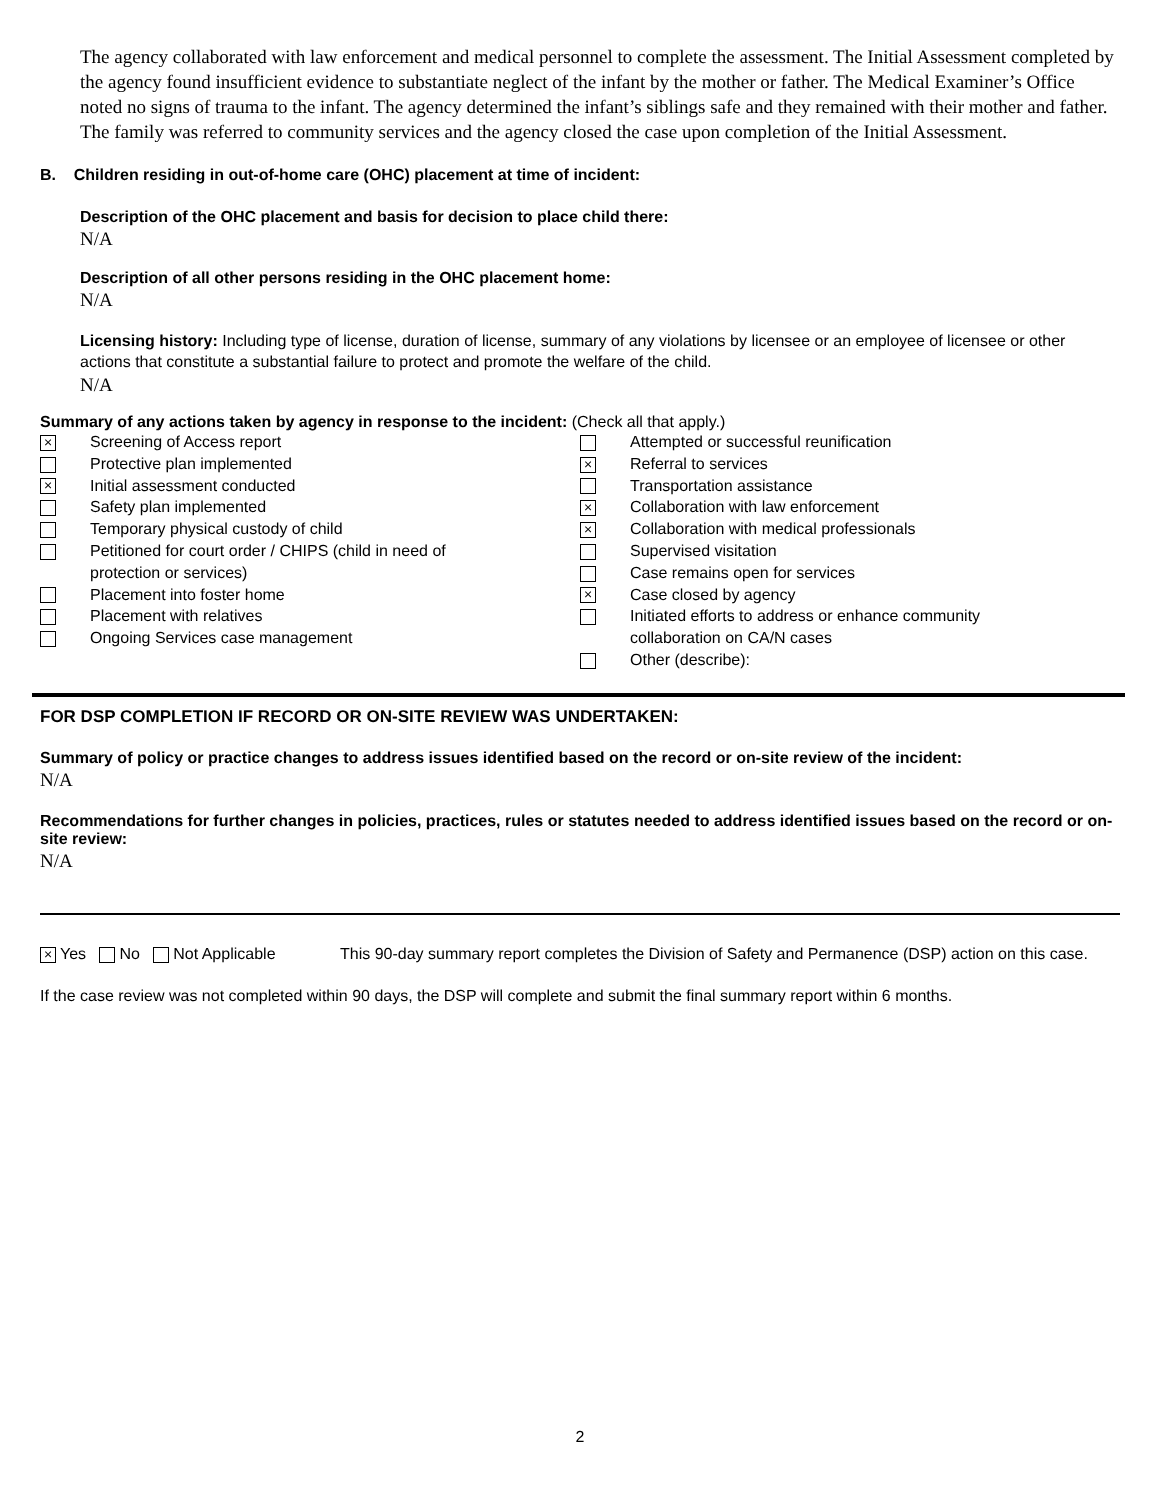The agency collaborated with law enforcement and medical personnel to complete the assessment. The Initial Assessment completed by the agency found insufficient evidence to substantiate neglect of the infant by the mother or father. The Medical Examiner’s Office noted no signs of trauma to the infant. The agency determined the infant’s siblings safe and they remained with their mother and father. The family was referred to community services and the agency closed the case upon completion of the Initial Assessment.
B. Children residing in out-of-home care (OHC) placement at time of incident:
Description of the OHC placement and basis for decision to place child there:
N/A
Description of all other persons residing in the OHC placement home:
N/A
Licensing history: Including type of license, duration of license, summary of any violations by licensee or an employee of licensee or other actions that constitute a substantial failure to protect and promote the welfare of the child.
N/A
Summary of any actions taken by agency in response to the incident: (Check all that apply.)
× Screening of Access report
Protective plan implemented
× Initial assessment conducted
Safety plan implemented
Temporary physical custody of child
Petitioned for court order / CHIPS (child in need of
protection or services)
Placement into foster home
Placement with relatives
Ongoing Services case management
Attempted or successful reunification
× Referral to services
Transportation assistance
× Collaboration with law enforcement
× Collaboration with medical professionals
Supervised visitation
Case remains open for services
× Case closed by agency
Initiated efforts to address or enhance community
collaboration on CA/N cases
Other (describe):
FOR DSP COMPLETION IF RECORD OR ON-SITE REVIEW WAS UNDERTAKEN:
Summary of policy or practice changes to address issues identified based on the record or on-site review of the incident:
N/A
Recommendations for further changes in policies, practices, rules or statutes needed to address identified issues based on the record or on-site review:
N/A
× Yes No Not Applicable This 90-day summary report completes the Division of Safety and Permanence (DSP) action on this case.
If the case review was not completed within 90 days, the DSP will complete and submit the final summary report within 6 months.
2